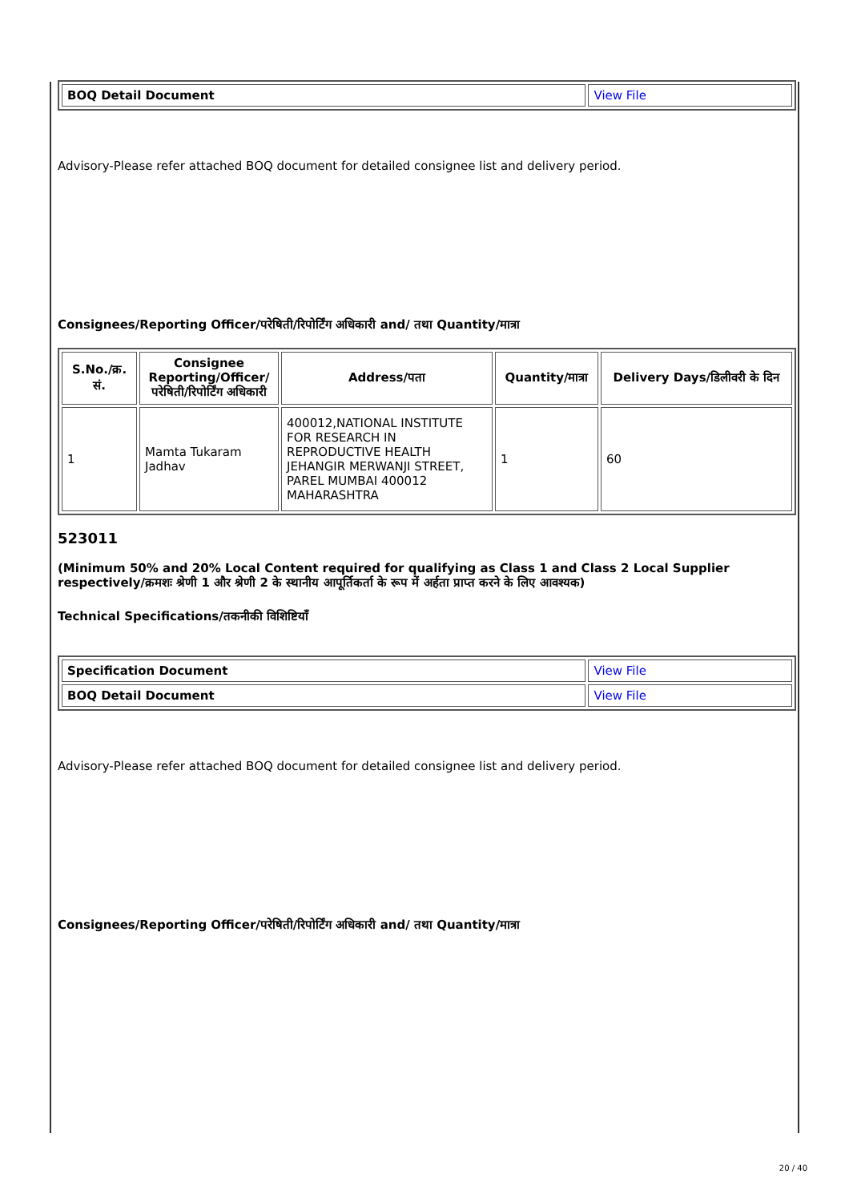| BOQ Detail Document | View File |
Advisory-Please refer attached BOQ document for detailed consignee list and delivery period.
Consignees/Reporting Officer/परेषिती/रिपोर्टिंग अधिकारी and/ तथा Quantity/मात्रा
| S.No./क्र. सं. | Consignee Reporting/Officer/ परेषिती/रिपोर्टिंग अधिकारी | Address/पता | Quantity/मात्रा | Delivery Days/डिलीवरी के दिन |
| --- | --- | --- | --- | --- |
| 1 | Mamta Tukaram Jadhav | 400012,NATIONAL INSTITUTE FOR RESEARCH IN REPRODUCTIVE HEALTH JEHANGIR MERWANJI STREET, PAREL MUMBAI 400012 MAHARASHTRA | 1 | 60 |
523011
(Minimum 50% and 20% Local Content required for qualifying as Class 1 and Class 2 Local Supplier respectively/क्रमशः श्रेणी 1 और श्रेणी 2 के स्थानीय आपूर्तिकर्ता के रूप में अर्हता प्राप्त करने के लिए आवश्यक)
Technical Specifications/तकनीकी विशिष्टियाँ
| Specification Document | View File |
| BOQ Detail Document | View File |
Advisory-Please refer attached BOQ document for detailed consignee list and delivery period.
Consignees/Reporting Officer/परेषिती/रिपोर्टिंग अधिकारी and/ तथा Quantity/मात्रा
20 / 40